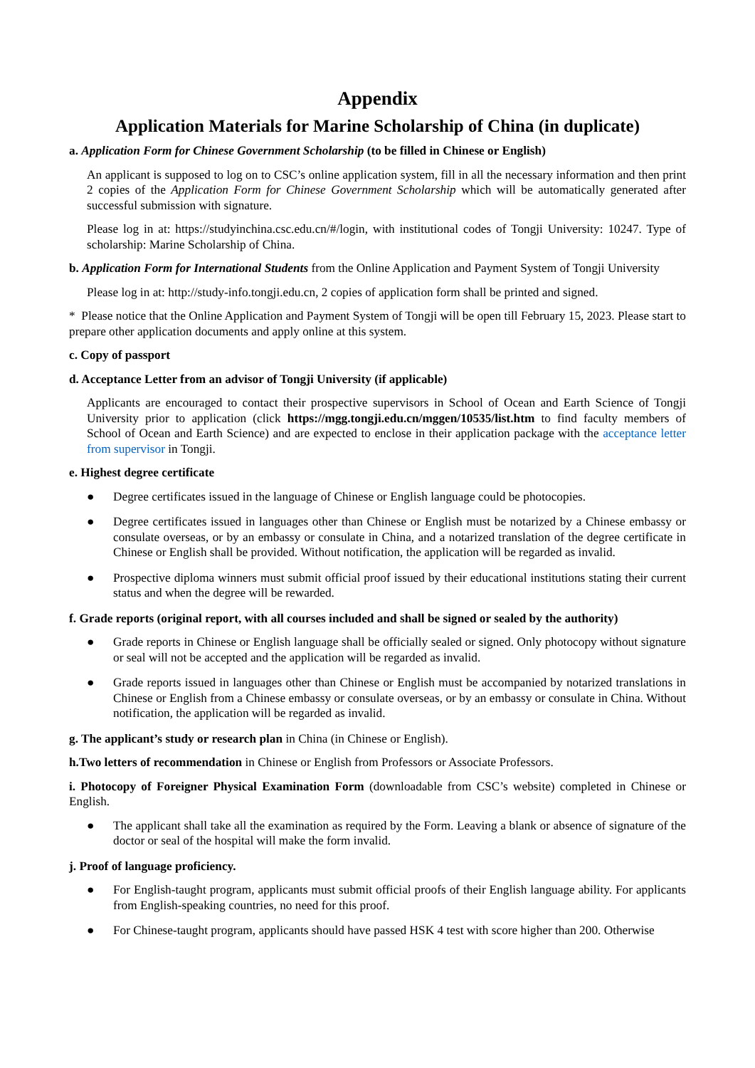Appendix
Application Materials for Marine Scholarship of China (in duplicate)
a. Application Form for Chinese Government Scholarship (to be filled in Chinese or English)
An applicant is supposed to log on to CSC’s online application system, fill in all the necessary information and then print 2 copies of the Application Form for Chinese Government Scholarship which will be automatically generated after successful submission with signature.
Please log in at: https://studyinchina.csc.edu.cn/#/login, with institutional codes of Tongji University: 10247. Type of scholarship: Marine Scholarship of China.
b. Application Form for International Students from the Online Application and Payment System of Tongji University
Please log in at: http://study-info.tongji.edu.cn, 2 copies of application form shall be printed and signed.
* Please notice that the Online Application and Payment System of Tongji will be open till February 15, 2023. Please start to prepare other application documents and apply online at this system.
c. Copy of passport
d. Acceptance Letter from an advisor of Tongji University (if applicable)
Applicants are encouraged to contact their prospective supervisors in School of Ocean and Earth Science of Tongji University prior to application (click https://mgg.tongji.edu.cn/mggen/10535/list.htm to find faculty members of School of Ocean and Earth Science) and are expected to enclose in their application package with the acceptance letter from supervisor in Tongji.
e. Highest degree certificate
● Degree certificates issued in the language of Chinese or English language could be photocopies.
● Degree certificates issued in languages other than Chinese or English must be notarized by a Chinese embassy or consulate overseas, or by an embassy or consulate in China, and a notarized translation of the degree certificate in Chinese or English shall be provided. Without notification, the application will be regarded as invalid.
● Prospective diploma winners must submit official proof issued by their educational institutions stating their current status and when the degree will be rewarded.
f. Grade reports (original report, with all courses included and shall be signed or sealed by the authority)
● Grade reports in Chinese or English language shall be officially sealed or signed. Only photocopy without signature or seal will not be accepted and the application will be regarded as invalid.
● Grade reports issued in languages other than Chinese or English must be accompanied by notarized translations in Chinese or English from a Chinese embassy or consulate overseas, or by an embassy or consulate in China. Without notification, the application will be regarded as invalid.
g. The applicant’s study or research plan in China (in Chinese or English).
h.Two letters of recommendation in Chinese or English from Professors or Associate Professors.
i. Photocopy of Foreigner Physical Examination Form (downloadable from CSC’s website) completed in Chinese or English.
● The applicant shall take all the examination as required by the Form. Leaving a blank or absence of signature of the doctor or seal of the hospital will make the form invalid.
j. Proof of language proficiency.
● For English-taught program, applicants must submit official proofs of their English language ability. For applicants from English-speaking countries, no need for this proof.
● For Chinese-taught program, applicants should have passed HSK 4 test with score higher than 200. Otherwise